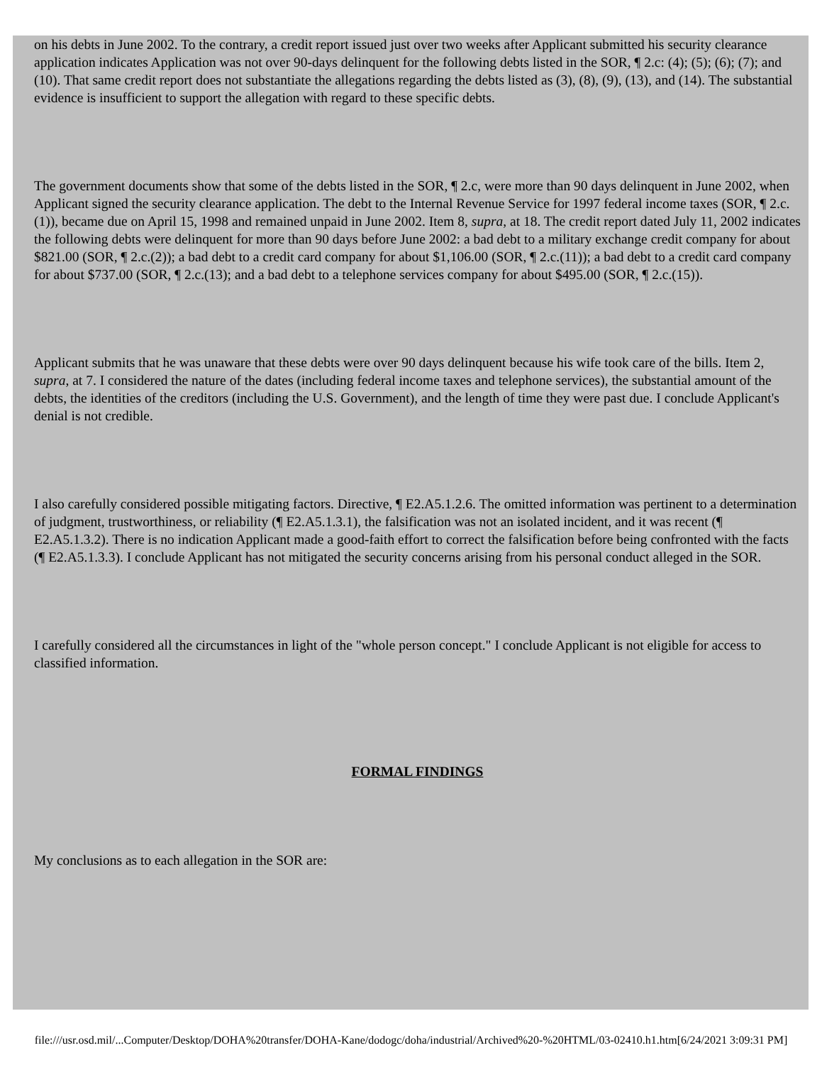on his debts in June 2002. To the contrary, a credit report issued just over two weeks after Applicant submitted his security clearance application indicates Application was not over 90-days delinquent for the following debts listed in the SOR, ¶ 2.c: (4); (5); (6); (7); and (10). That same credit report does not substantiate the allegations regarding the debts listed as (3), (8), (9), (13), and (14). The substantial evidence is insufficient to support the allegation with regard to these specific debts.
The government documents show that some of the debts listed in the SOR, ¶ 2.c, were more than 90 days delinquent in June 2002, when Applicant signed the security clearance application. The debt to the Internal Revenue Service for 1997 federal income taxes (SOR, ¶ 2.c.(1)), became due on April 15, 1998 and remained unpaid in June 2002. Item 8, supra, at 18. The credit report dated July 11, 2002 indicates the following debts were delinquent for more than 90 days before June 2002: a bad debt to a military exchange credit company for about $821.00 (SOR, ¶ 2.c.(2)); a bad debt to a credit card company for about $1,106.00 (SOR, ¶ 2.c.(11)); a bad debt to a credit card company for about $737.00 (SOR, ¶ 2.c.(13); and a bad debt to a telephone services company for about $495.00 (SOR, ¶ 2.c.(15)).
Applicant submits that he was unaware that these debts were over 90 days delinquent because his wife took care of the bills. Item 2, supra, at 7. I considered the nature of the dates (including federal income taxes and telephone services), the substantial amount of the debts, the identities of the creditors (including the U.S. Government), and the length of time they were past due. I conclude Applicant's denial is not credible.
I also carefully considered possible mitigating factors. Directive, ¶ E2.A5.1.2.6. The omitted information was pertinent to a determination of judgment, trustworthiness, or reliability (¶ E2.A5.1.3.1), the falsification was not an isolated incident, and it was recent (¶ E2.A5.1.3.2). There is no indication Applicant made a good-faith effort to correct the falsification before being confronted with the facts (¶ E2.A5.1.3.3). I conclude Applicant has not mitigated the security concerns arising from his personal conduct alleged in the SOR.
I carefully considered all the circumstances in light of the "whole person concept." I conclude Applicant is not eligible for access to classified information.
FORMAL FINDINGS
My conclusions as to each allegation in the SOR are:
file:///usr.osd.mil/...Computer/Desktop/DOHA%20transfer/DOHA-Kane/dodogc/doha/industrial/Archived%20-%20HTML/03-02410.h1.htm[6/24/2021 3:09:31 PM]